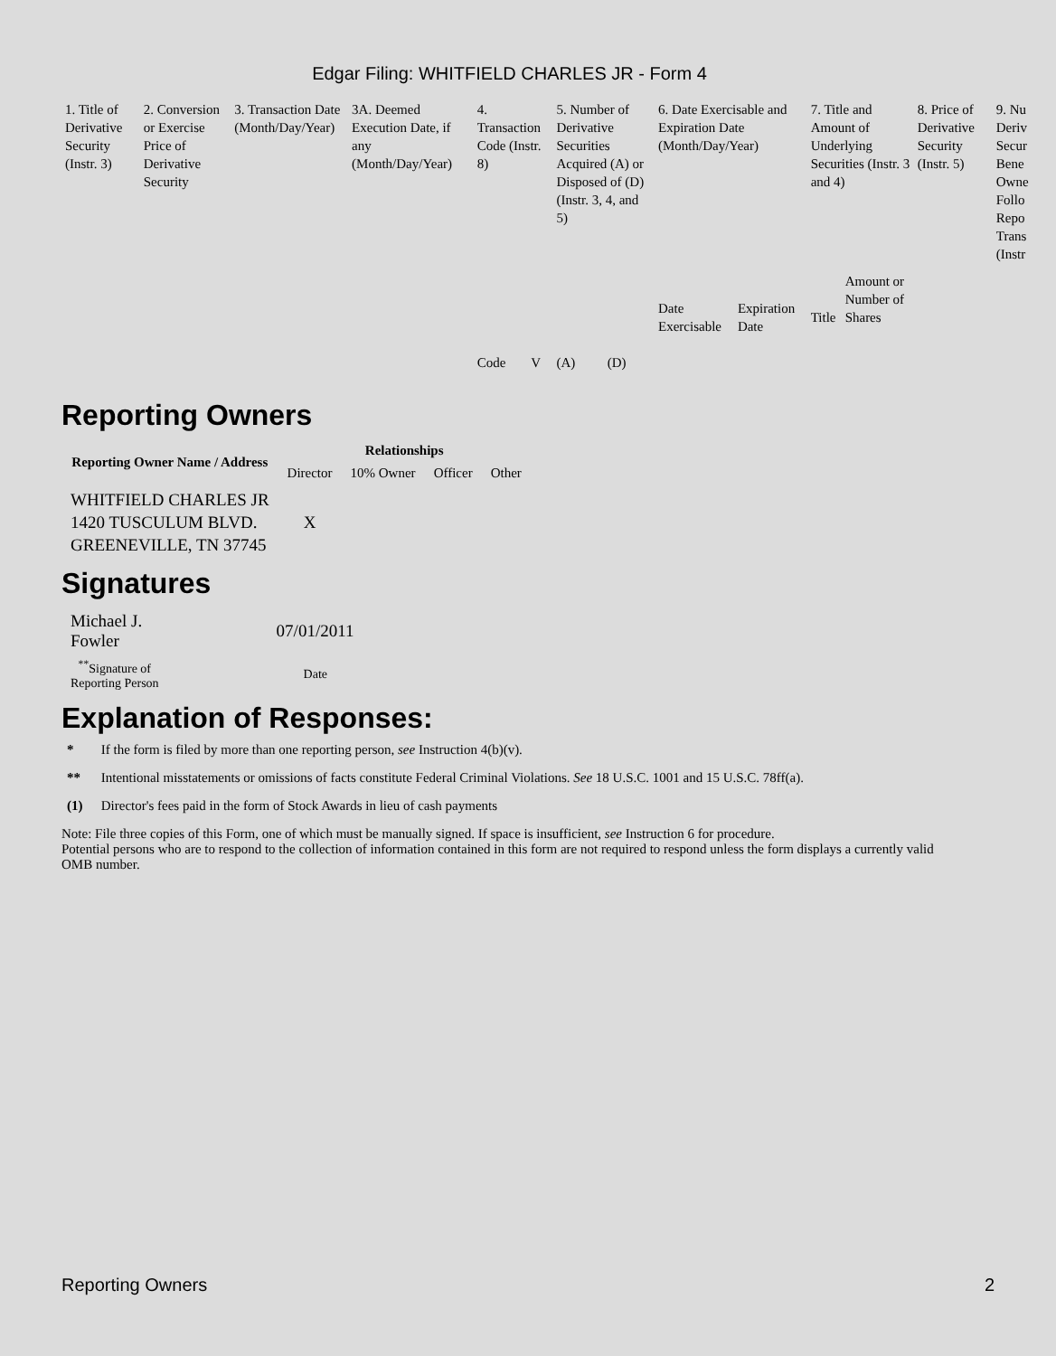Edgar Filing: WHITFIELD CHARLES JR - Form 4
| 1. Title of Derivative Security (Instr. 3) | 2. Conversion or Exercise Price of Derivative Security | 3. Transaction Date (Month/Day/Year) | 3A. Deemed Execution Date, if any (Month/Day/Year) | 4. Transaction Code (Instr. 8) | | 5. Number of Derivative Securities Acquired (A) or Disposed of (D) (Instr. 3, 4, and 5) | | 6. Date Exercisable and Expiration Date (Month/Day/Year) | | 7. Title and Amount of Underlying Securities (Instr. 3 and 4) | | 8. Price of Derivative Security (Instr. 5) | 9. Nu Deriv Secur Bene Owne Follo Repo Trans (Instr |
| | | | | Code | V | (A) | (D) | Date Exercisable | Expiration Date | Title | Amount or Number of Shares | | |
Reporting Owners
| Reporting Owner Name / Address | Relationships | | | |
| --- | --- | --- | --- | --- |
| | Director | 10% Owner | Officer | Other |
| WHITFIELD CHARLES JR 1420 TUSCULUM BLVD. GREENEVILLE, TN 37745 | X | | | |
Signatures
| Michael J. Fowler | 07/01/2011 |
| <sup>**</sup> Signature of Reporting Person | Date |
Explanation of Responses:
* If the form is filed by more than one reporting person, see Instruction 4(b)(v).
** Intentional misstatements or omissions of facts constitute Federal Criminal Violations. See 18 U.S.C. 1001 and 15 U.S.C. 78ff(a).
(1) Director's fees paid in the form of Stock Awards in lieu of cash payments
Note: File three copies of this Form, one of which must be manually signed. If space is insufficient, see Instruction 6 for procedure.
Potential persons who are to respond to the collection of information contained in this form are not required to respond unless the form displays a currently valid OMB number.
Reporting Owners 2